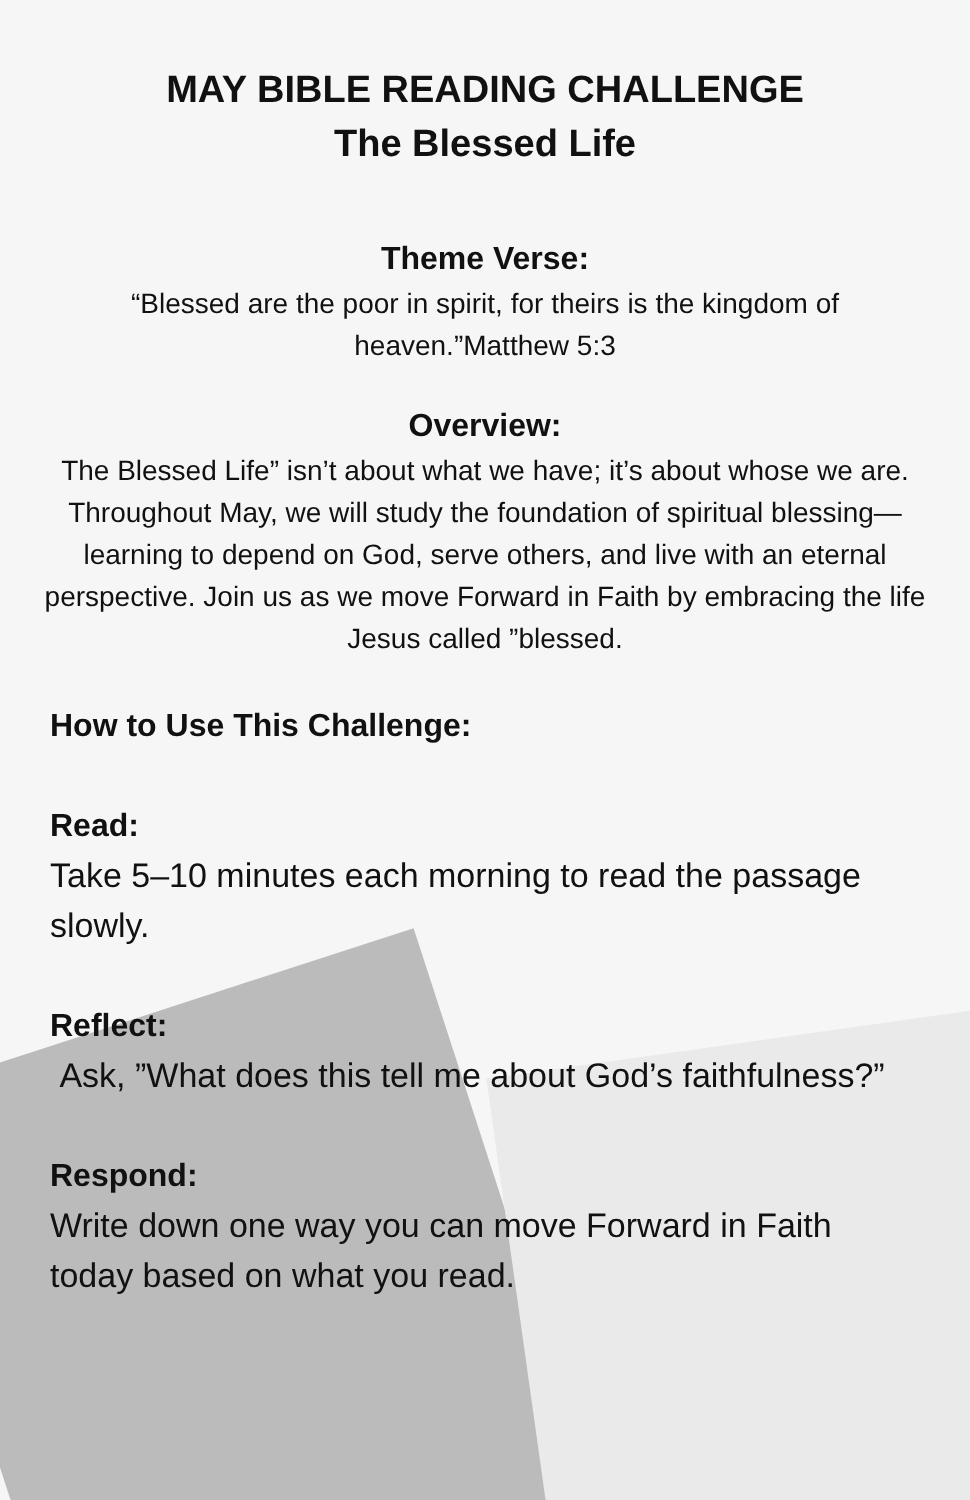MAY BIBLE READING CHALLENGE
The Blessed Life
Theme Verse:
“Blessed are the poor in spirit, for theirs is the kingdom of heaven.”Matthew 5:3
Overview:
The Blessed Life” isn’t about what we have; it’s about whose we are. Throughout May, we will study the foundation of spiritual blessing—learning to depend on God, serve others, and live with an eternal perspective. Join us as we move Forward in Faith by embracing the life Jesus called ”blessed.
How to Use This Challenge:
Read:
Take 5–10 minutes each morning to read the passage slowly.
Reflect:
Ask, ”What does this tell me about God’s faithfulness?”
Respond:
Write down one way you can move Forward in Faith today based on what you read.